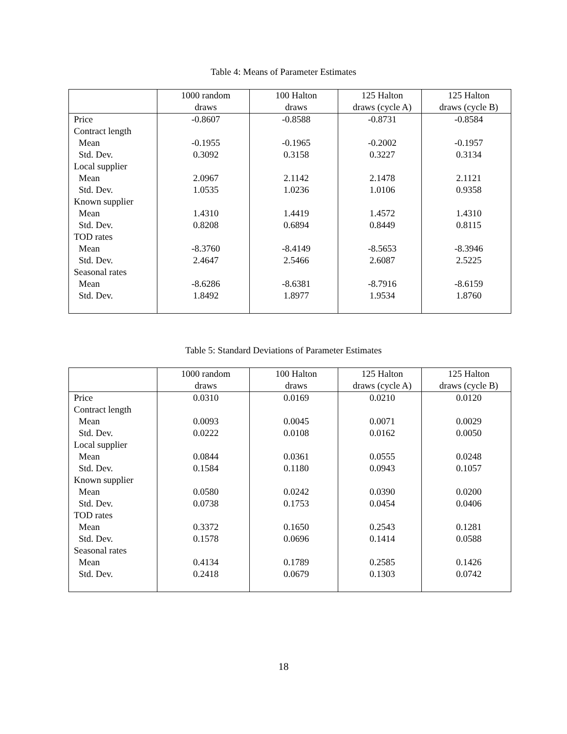Table 4: Means of Parameter Estimates
| | 1000 random draws | 100 Halton draws | 125 Halton draws (cycle A) | 125 Halton draws (cycle B) |
| --- | --- | --- | --- | --- |
| Price | -0.8607 | -0.8588 | -0.8731 | -0.8584 |
| Contract length | | | | |
| Mean | -0.1955 | -0.1965 | -0.2002 | -0.1957 |
| Std. Dev. | 0.3092 | 0.3158 | 0.3227 | 0.3134 |
| Local supplier | | | | |
| Mean | 2.0967 | 2.1142 | 2.1478 | 2.1121 |
| Std. Dev. | 1.0535 | 1.0236 | 1.0106 | 0.9358 |
| Known supplier | | | | |
| Mean | 1.4310 | 1.4419 | 1.4572 | 1.4310 |
| Std. Dev. | 0.8208 | 0.6894 | 0.8449 | 0.8115 |
| TOD rates | | | | |
| Mean | -8.3760 | -8.4149 | -8.5653 | -8.3946 |
| Std. Dev. | 2.4647 | 2.5466 | 2.6087 | 2.5225 |
| Seasonal rates | | | | |
| Mean | -8.6286 | -8.6381 | -8.7916 | -8.6159 |
| Std. Dev. | 1.8492 | 1.8977 | 1.9534 | 1.8760 |
Table 5: Standard Deviations of Parameter Estimates
| | 1000 random draws | 100 Halton draws | 125 Halton draws (cycle A) | 125 Halton draws (cycle B) |
| --- | --- | --- | --- | --- |
| Price | 0.0310 | 0.0169 | 0.0210 | 0.0120 |
| Contract length | | | | |
| Mean | 0.0093 | 0.0045 | 0.0071 | 0.0029 |
| Std. Dev. | 0.0222 | 0.0108 | 0.0162 | 0.0050 |
| Local supplier | | | | |
| Mean | 0.0844 | 0.0361 | 0.0555 | 0.0248 |
| Std. Dev. | 0.1584 | 0.1180 | 0.0943 | 0.1057 |
| Known supplier | | | | |
| Mean | 0.0580 | 0.0242 | 0.0390 | 0.0200 |
| Std. Dev. | 0.0738 | 0.1753 | 0.0454 | 0.0406 |
| TOD rates | | | | |
| Mean | 0.3372 | 0.1650 | 0.2543 | 0.1281 |
| Std. Dev. | 0.1578 | 0.0696 | 0.1414 | 0.0588 |
| Seasonal rates | | | | |
| Mean | 0.4134 | 0.1789 | 0.2585 | 0.1426 |
| Std. Dev. | 0.2418 | 0.0679 | 0.1303 | 0.0742 |
18